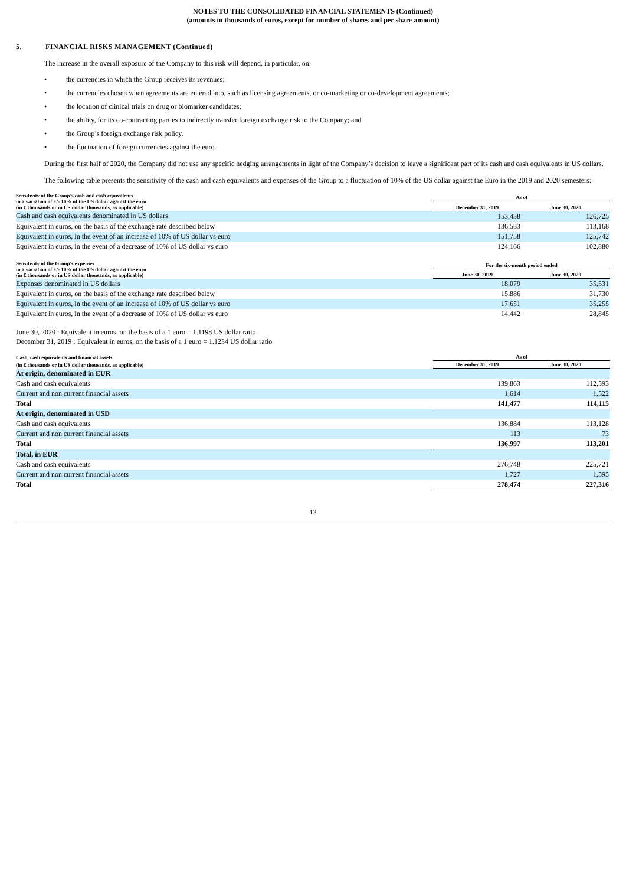NOTES TO THE CONSOLIDATED FINANCIAL STATEMENTS (Continued)
(amounts in thousands of euros, except for number of shares and per share amount)
5. FINANCIAL RISKS MANAGEMENT (Continued)
The increase in the overall exposure of the Company to this risk will depend, in particular, on:
• the currencies in which the Group receives its revenues;
• the currencies chosen when agreements are entered into, such as licensing agreements, or co-marketing or co-development agreements;
• the location of clinical trials on drug or biomarker candidates;
• the ability, for its co-contracting parties to indirectly transfer foreign exchange risk to the Company; and
• the Group’s foreign exchange risk policy.
• the fluctuation of foreign currencies against the euro.
During the first half of 2020, the Company did not use any specific hedging arrangements in light of the Company’s decision to leave a significant part of its cash and cash equivalents in US dollars.
The following table presents the sensitivity of the cash and cash equivalents and expenses of the Group to a fluctuation of 10% of the US dollar against the Euro in the 2019 and 2020 semesters:
| Sensitivity of the Group's cash and cash equivalents to a variation of +/- 10% of the US dollar against the euro (in € thousands or in US dollar thousands, as applicable) | As of | |
| --- | --- | --- |
| | December 31, 2019 | June 30, 2020 |
| Cash and cash equivalents denominated in US dollars | 153,438 | 126,725 |
| Equivalent in euros, on the basis of the exchange rate described below | 136,583 | 113,168 |
| Equivalent in euros, in the event of an increase of 10% of US dollar vs euro | 151,758 | 125,742 |
| Equivalent in euros, in the event of a decrease of 10% of US dollar vs euro | 124,166 | 102,880 |
| Sensitivity of the Group's expenses to a variation of +/- 10% of the US dollar against the euro (in € thousands or in US dollar thousands, as applicable) | For the six-month period ended | |
| --- | --- | --- |
| | June 30, 2019 | June 30, 2020 |
| Expenses denominated in US dollars | 18,079 | 35,531 |
| Equivalent in euros, on the basis of the exchange rate described below | 15,886 | 31,730 |
| Equivalent in euros, in the event of an increase of 10% of US dollar vs euro | 17,651 | 35,255 |
| Equivalent in euros, in the event of a decrease of 10% of US dollar vs euro | 14,442 | 28,845 |
June 30, 2020 : Equivalent in euros, on the basis of a 1 euro = 1.1198 US dollar ratio
December 31, 2019 : Equivalent in euros, on the basis of a 1 euro = 1.1234 US dollar ratio
| Cash, cash equivalents and financial assets | As of | |
| --- | --- | --- |
| (in € thousands or in US dollar thousands, as applicable) | December 31, 2019 | June 30, 2020 |
| At origin, denominated in EUR | | |
| Cash and cash equivalents | 139,863 | 112,593 |
| Current and non current financial assets | 1,614 | 1,522 |
| Total | 141,477 | 114,115 |
| At origin, denominated in USD | | |
| Cash and cash equivalents | 136,884 | 113,128 |
| Current and non current financial assets | 113 | 73 |
| Total | 136,997 | 113,201 |
| Total, in EUR | | |
| Cash and cash equivalents | 276,748 | 225,721 |
| Current and non current financial assets | 1,727 | 1,595 |
| Total | 278,474 | 227,316 |
13